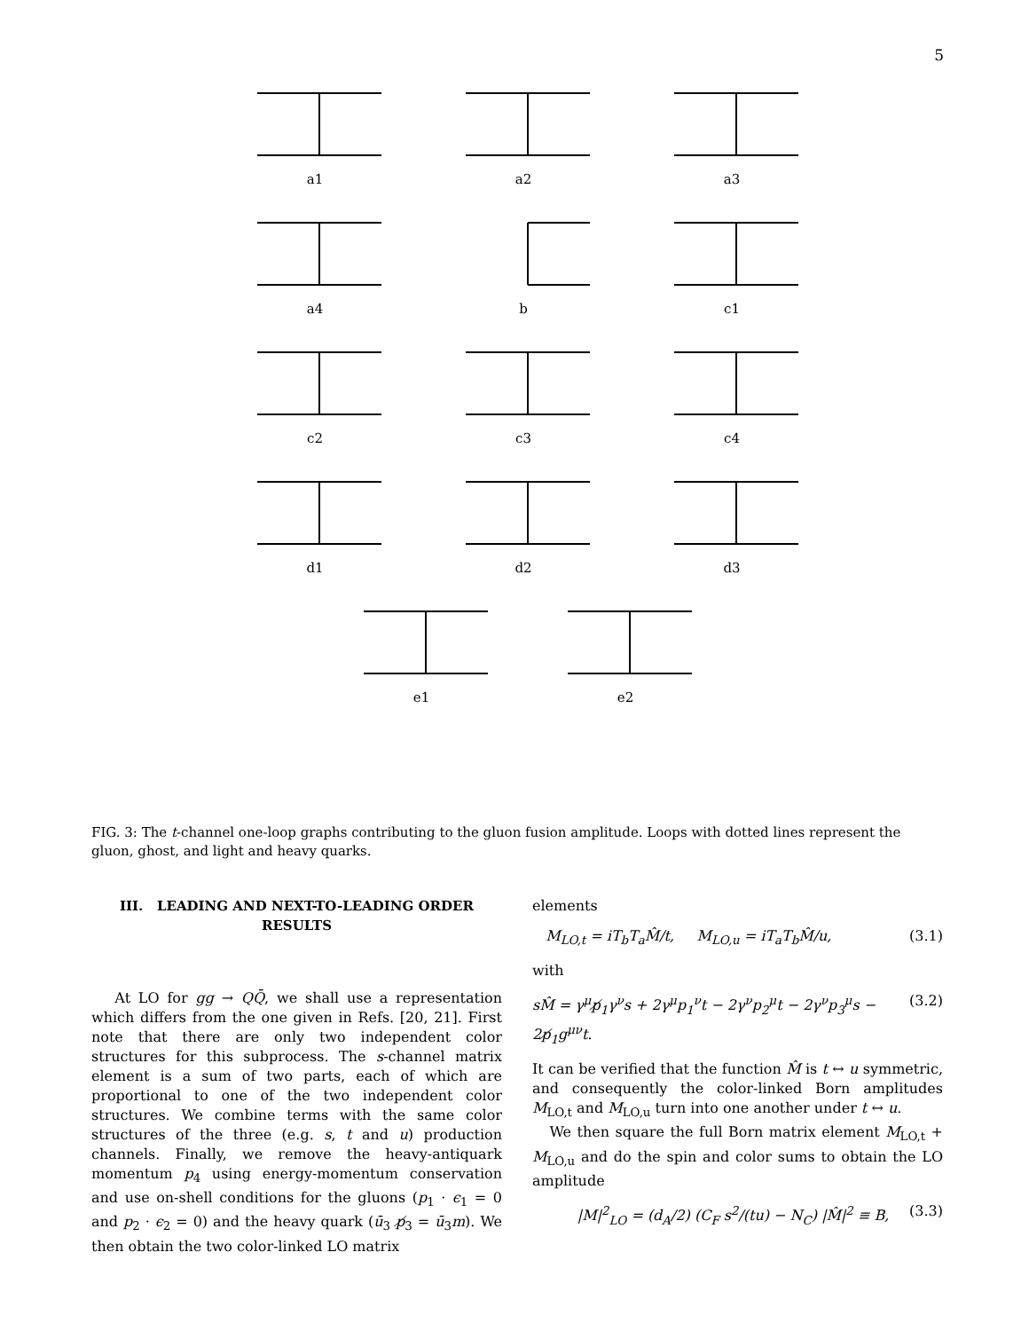5
a1 a2 a3
a4 b c1
c2 c3 c4
d1 d2 d3
e1 e2
FIG. 3: The t-channel one-loop graphs contributing to the gluon fusion amplitude. Loops with dotted lines represent the gluon, ghost, and light and heavy quarks.
III. LEADING AND NEXT-TO-LEADING ORDER RESULTS
At LO for gg → QQ̄, we shall use a representation which differs from the one given in Refs. [20, 21]. First note that there are only two independent color structures for this subprocess. The s-channel matrix element is a sum of two parts, each of which are proportional to one of the two independent color structures. We combine terms with the same color structures of the three (e.g. s, t and u) production channels. Finally, we remove the heavy-antiquark momentum p<sub>4</sub> using energy-momentum conservation and use on-shell conditions for the gluons (p<sub>1</sub> · ϵ<sub>1</sub> = 0 and p<sub>2</sub> · ϵ<sub>2</sub> = 0) and the heavy quark (ū<sub>3</sub> p̸<sub>3</sub> = ū<sub>3</sub>m). We then obtain the two color-linked LO matrix
elements
M<sub>LO,t</sub> = iT<sub>b</sub>T<sub>a</sub>M̂/t, M<sub>LO,u</sub> = iT<sub>a</sub>T<sub>b</sub>M̂/u, (3.1)
with
sM̂ = γ<sup>μ</sup>p̸<sub>1</sub>γ<sup>ν</sup>s + 2γ<sup>μ</sup>p<sub>1</sub><sup>ν</sup>t − 2γ<sup>ν</sup>p<sub>2</sub><sup>μ</sup>t − 2γ<sup>ν</sup>p<sub>3</sub><sup>μ</sup>s − 2p̸<sub>1</sub>g<sup>μν</sup>t. (3.2)
It can be verified that the function M̂ is t ↔ u symmetric, and consequently the color-linked Born amplitudes M<sub>LO,t</sub> and M<sub>LO,u</sub> turn into one another under t ↔ u.
We then square the full Born matrix element M<sub>LO,t</sub> + M<sub>LO,u</sub> and do the spin and color sums to obtain the LO amplitude
|M|<sup>2</sup><sub>LO</sub> = (d<sub>A</sub>/2) (C<sub>F</sub> s<sup>2</sup>/(tu) − N<sub>C</sub>) |M̂|<sup>2</sup> ≡ B, (3.3)